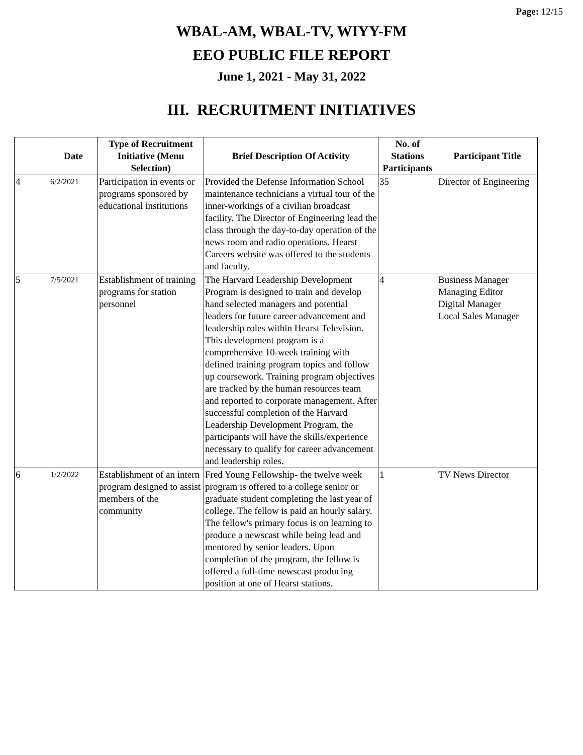Page: 12/15
WBAL-AM, WBAL-TV, WIYY-FM
EEO PUBLIC FILE REPORT
June 1, 2021 - May 31, 2022
III. RECRUITMENT INITIATIVES
| | Date | Type of Recruitment Initiative (Menu Selection) | Brief Description Of Activity | No. of Stations Participants | Participant Title |
| --- | --- | --- | --- | --- | --- |
| 4 | 6/2/2021 | Participation in events or programs sponsored by educational institutions | Provided the Defense Information School maintenance technicians a virtual tour of the inner-workings of a civilian broadcast facility. The Director of Engineering lead the class through the day-to-day operation of the news room and radio operations. Hearst Careers website was offered to the students and faculty. | 35 | Director of Engineering |
| 5 | 7/5/2021 | Establishment of training programs for station personnel | The Harvard Leadership Development Program is designed to train and develop hand selected managers and potential leaders for future career advancement and leadership roles within Hearst Television. This development program is a comprehensive 10-week training with defined training program topics and follow up coursework. Training program objectives are tracked by the human resources team and reported to corporate management. After successful completion of the Harvard Leadership Development Program, the participants will have the skills/experience necessary to qualify for career advancement and leadership roles. | 4 | Business Manager Managing Editor Digital Manager Local Sales Manager |
| 6 | 1/2/2022 | Establishment of an intern program designed to assist members of the community | Fred Young Fellowship- the twelve week program is offered to a college senior or graduate student completing the last year of college. The fellow is paid an hourly salary. The fellow's primary focus is on learning to produce a newscast while being lead and mentored by senior leaders. Upon completion of the program, the fellow is offered a full-time newscast producing position at one of Hearst stations. | 1 | TV News Director |